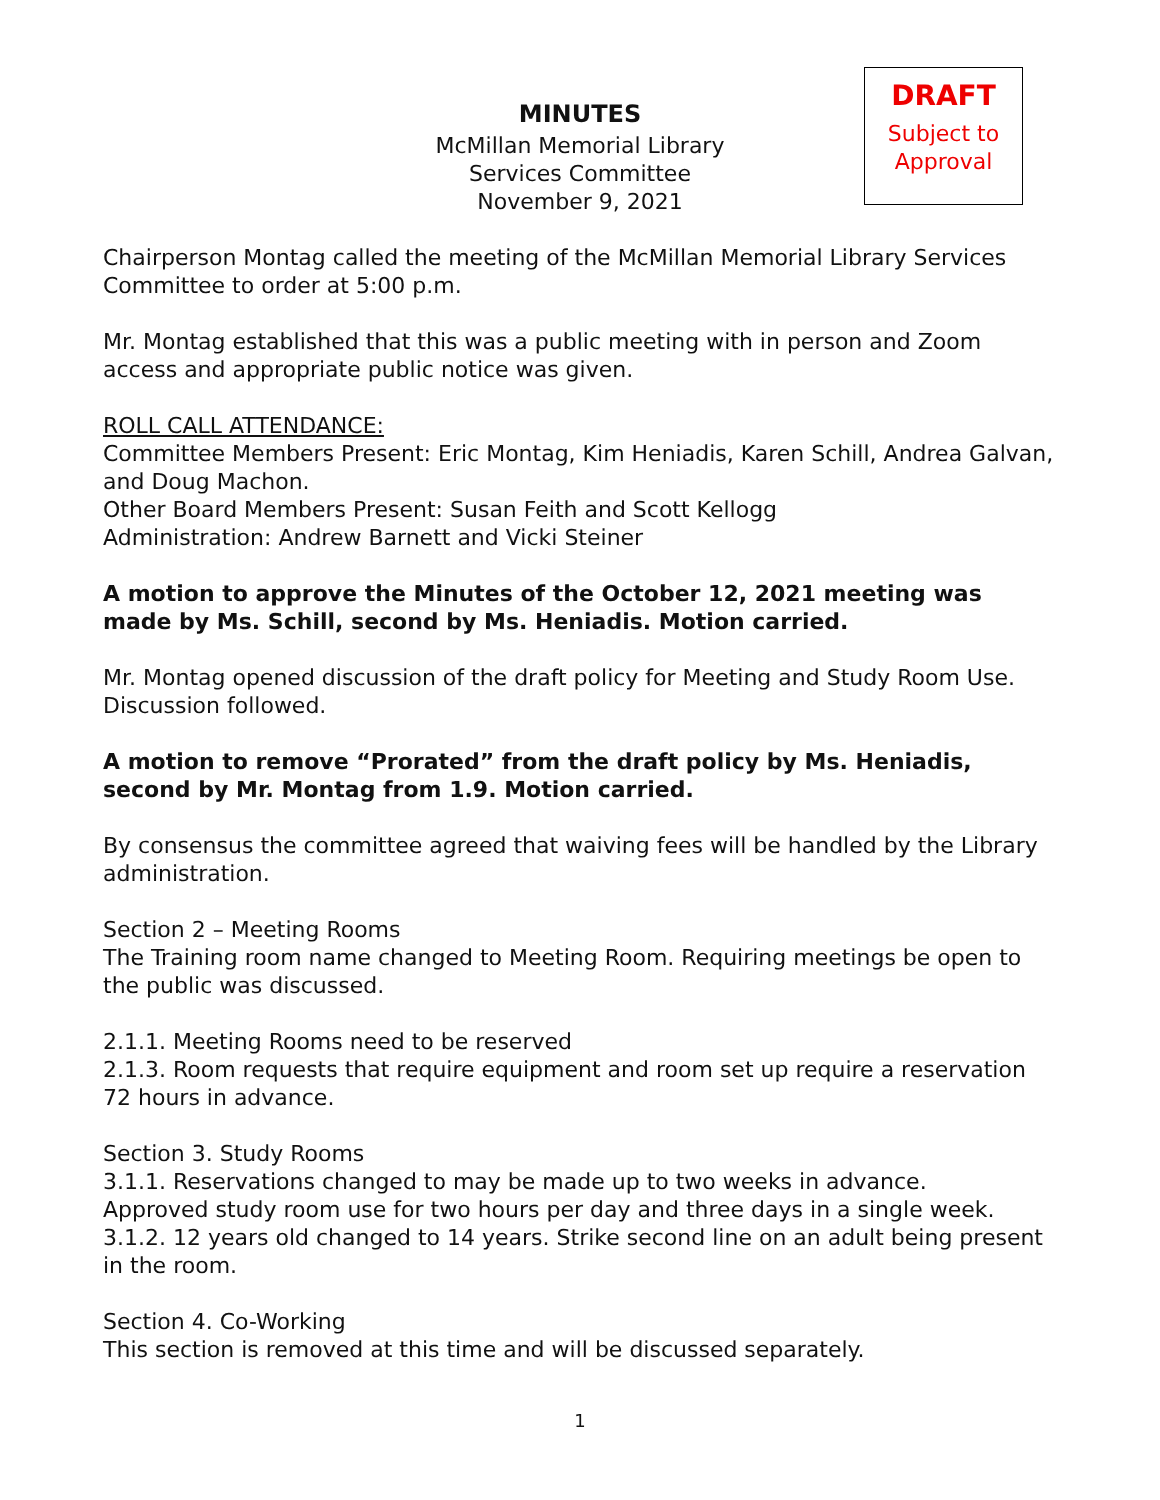MINUTES
McMillan Memorial Library
Services Committee
November 9, 2021
DRAFT
Subject to
Approval
Chairperson Montag called the meeting of the McMillan Memorial Library Services Committee to order at 5:00 p.m.
Mr. Montag established that this was a public meeting with in person and Zoom access and appropriate public notice was given.
ROLL CALL ATTENDANCE:
Committee Members Present: Eric Montag, Kim Heniadis, Karen Schill, Andrea Galvan, and Doug Machon.
Other Board Members Present: Susan Feith and Scott Kellogg
Administration: Andrew Barnett and Vicki Steiner
A motion to approve the Minutes of the October 12, 2021 meeting was made by Ms. Schill, second by Ms. Heniadis. Motion carried.
Mr. Montag opened discussion of the draft policy for Meeting and Study Room Use. Discussion followed.
A motion to remove “Prorated” from the draft policy by Ms. Heniadis, second by Mr. Montag from 1.9. Motion carried.
By consensus the committee agreed that waiving fees will be handled by the Library administration.
Section 2 – Meeting Rooms
The Training room name changed to Meeting Room. Requiring meetings be open to the public was discussed.
2.1.1. Meeting Rooms need to be reserved
2.1.3. Room requests that require equipment and room set up require a reservation 72 hours in advance.
Section 3. Study Rooms
3.1.1. Reservations changed to may be made up to two weeks in advance.
Approved study room use for two hours per day and three days in a single week.
3.1.2. 12 years old changed to 14 years. Strike second line on an adult being present in the room.
Section 4. Co-Working
This section is removed at this time and will be discussed separately.
1